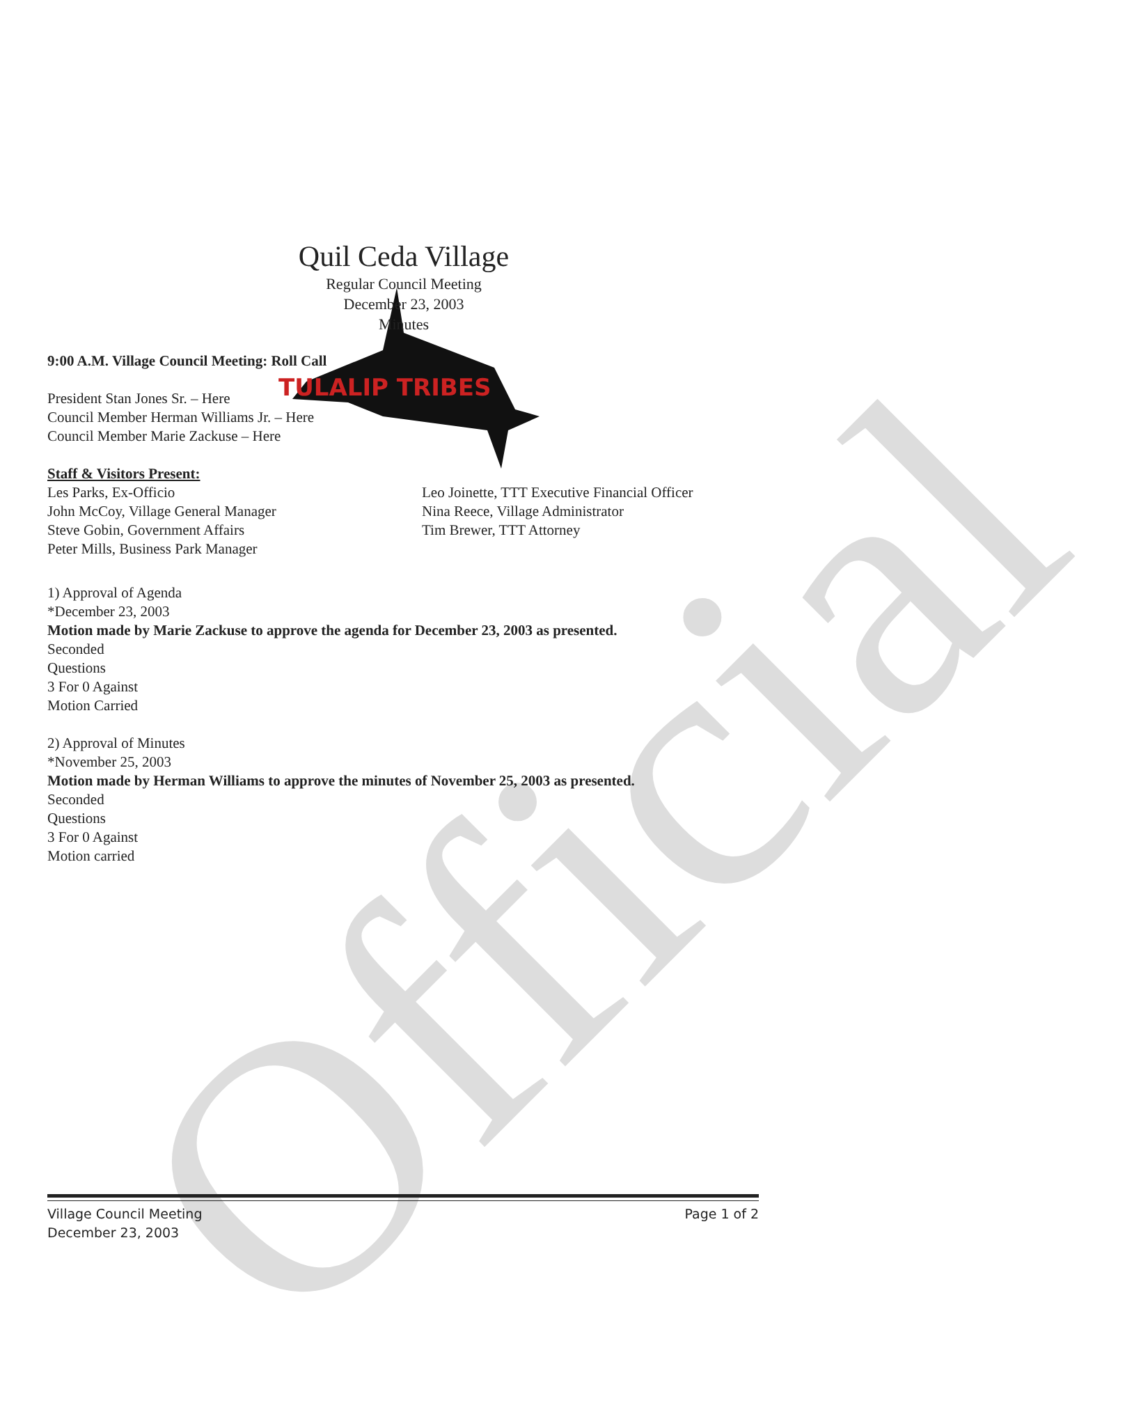Official
TULALIP TRIBES
Quil Ceda Village
Regular Council Meeting
December 23, 2003
Minutes
9:00 A.M. Village Council Meeting: Roll Call
President Stan Jones Sr. – Here
Council Member Herman Williams Jr. – Here
Council Member Marie Zackuse – Here
Staff & Visitors Present:
Les Parks, Ex-Officio
John McCoy, Village General Manager
Steve Gobin, Government Affairs
Peter Mills, Business Park Manager
Leo Joinette, TTT Executive Financial Officer
Nina Reece, Village Administrator
Tim Brewer, TTT Attorney
1) Approval of Agenda
*December 23, 2003
Motion made by Marie Zackuse to approve the agenda for December 23, 2003 as presented.
Seconded
Questions
3 For 0 Against
Motion Carried
2) Approval of Minutes
*November 25, 2003
Motion made by Herman Williams to approve the minutes of November 25, 2003 as presented.
Seconded
Questions
3 For 0 Against
Motion carried
Village Council Meeting
December 23, 2003
Page 1 of 2